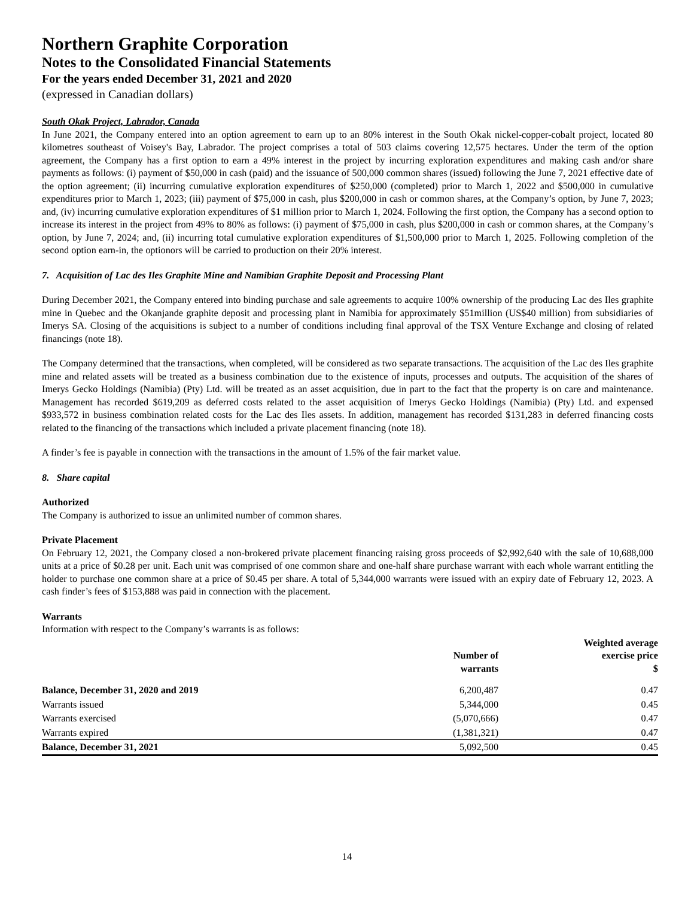Northern Graphite Corporation
Notes to the Consolidated Financial Statements
For the years ended December 31, 2021 and 2020
(expressed in Canadian dollars)
South Okak Project, Labrador, Canada
In June 2021, the Company entered into an option agreement to earn up to an 80% interest in the South Okak nickel-copper-cobalt project, located 80 kilometres southeast of Voisey's Bay, Labrador. The project comprises a total of 503 claims covering 12,575 hectares. Under the term of the option agreement, the Company has a first option to earn a 49% interest in the project by incurring exploration expenditures and making cash and/or share payments as follows: (i) payment of $50,000 in cash (paid) and the issuance of 500,000 common shares (issued) following the June 7, 2021 effective date of the option agreement; (ii) incurring cumulative exploration expenditures of $250,000 (completed) prior to March 1, 2022 and $500,000 in cumulative expenditures prior to March 1, 2023; (iii) payment of $75,000 in cash, plus $200,000 in cash or common shares, at the Company’s option, by June 7, 2023; and, (iv) incurring cumulative exploration expenditures of $1 million prior to March 1, 2024. Following the first option, the Company has a second option to increase its interest in the project from 49% to 80% as follows: (i) payment of $75,000 in cash, plus $200,000 in cash or common shares, at the Company’s option, by June 7, 2024; and, (ii) incurring total cumulative exploration expenditures of $1,500,000 prior to March 1, 2025. Following completion of the second option earn-in, the optionors will be carried to production on their 20% interest.
7. Acquisition of Lac des Iles Graphite Mine and Namibian Graphite Deposit and Processing Plant
During December 2021, the Company entered into binding purchase and sale agreements to acquire 100% ownership of the producing Lac des Iles graphite mine in Quebec and the Okanjande graphite deposit and processing plant in Namibia for approximately $51million (US$40 million) from subsidiaries of Imerys SA. Closing of the acquisitions is subject to a number of conditions including final approval of the TSX Venture Exchange and closing of related financings (note 18).
The Company determined that the transactions, when completed, will be considered as two separate transactions. The acquisition of the Lac des Iles graphite mine and related assets will be treated as a business combination due to the existence of inputs, processes and outputs. The acquisition of the shares of Imerys Gecko Holdings (Namibia) (Pty) Ltd. will be treated as an asset acquisition, due in part to the fact that the property is on care and maintenance. Management has recorded $619,209 as deferred costs related to the asset acquisition of Imerys Gecko Holdings (Namibia) (Pty) Ltd. and expensed $933,572 in business combination related costs for the Lac des Iles assets. In addition, management has recorded $131,283 in deferred financing costs related to the financing of the transactions which included a private placement financing (note 18).
A finder’s fee is payable in connection with the transactions in the amount of 1.5% of the fair market value.
8. Share capital
Authorized
The Company is authorized to issue an unlimited number of common shares.
Private Placement
On February 12, 2021, the Company closed a non-brokered private placement financing raising gross proceeds of $2,992,640 with the sale of 10,688,000 units at a price of $0.28 per unit. Each unit was comprised of one common share and one-half share purchase warrant with each whole warrant entitling the holder to purchase one common share at a price of $0.45 per share. A total of 5,344,000 warrants were issued with an expiry date of February 12, 2023. A cash finder’s fees of $153,888 was paid in connection with the placement.
Warrants
Information with respect to the Company’s warrants is as follows:
| | Number of warrants | Weighted average exercise price $ |
| --- | --- | --- |
| Balance, December 31, 2020 and 2019 | 6,200,487 | 0.47 |
| Warrants issued | 5,344,000 | 0.45 |
| Warrants exercised | (5,070,666) | 0.47 |
| Warrants expired | (1,381,321) | 0.47 |
| Balance, December 31, 2021 | 5,092,500 | 0.45 |
14